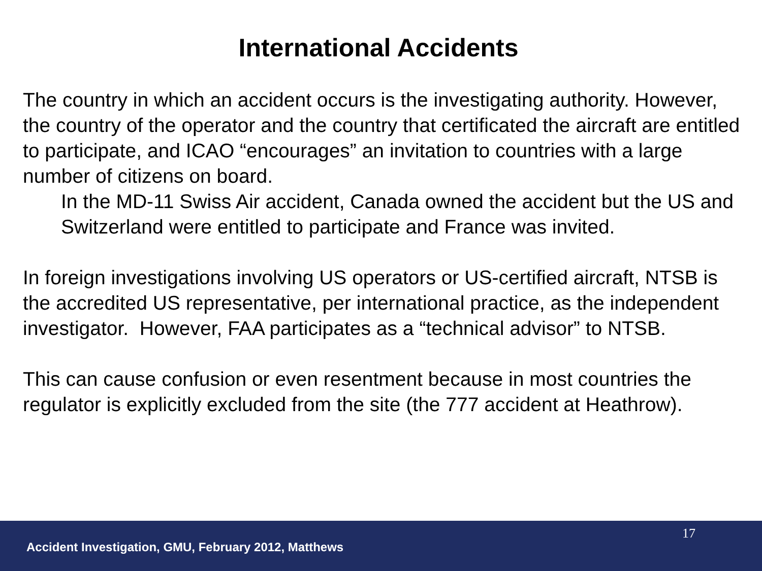International Accidents
The country in which an accident occurs is the investigating authority. However, the country of the operator and the country that certificated the aircraft are entitled to participate, and ICAO “encourages” an invitation to countries with a large number of citizens on board.
In the MD-11 Swiss Air accident, Canada owned the accident but the US and Switzerland were entitled to participate and France was invited.
In foreign investigations involving US operators or US-certified aircraft, NTSB is the accredited US representative, per international practice, as the independent investigator. However, FAA participates as a “technical advisor” to NTSB.
This can cause confusion or even resentment because in most countries the regulator is explicitly excluded from the site (the 777 accident at Heathrow).
17
Accident Investigation, GMU, February 2012, Matthews